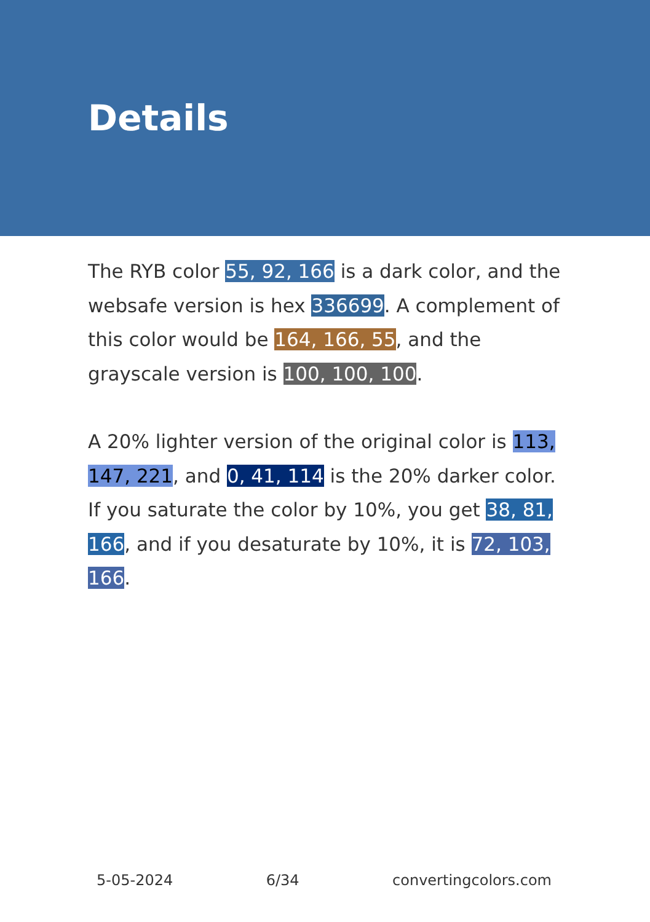Details
The RYB color 55, 92, 166 is a dark color, and the websafe version is hex 336699. A complement of this color would be 164, 166, 55, and the grayscale version is 100, 100, 100.
A 20% lighter version of the original color is 113, 147, 221, and 0, 41, 114 is the 20% darker color. If you saturate the color by 10%, you get 38, 81, 166, and if you desaturate by 10%, it is 72, 103, 166.
5-05-2024 6/34 convertingcolors.com